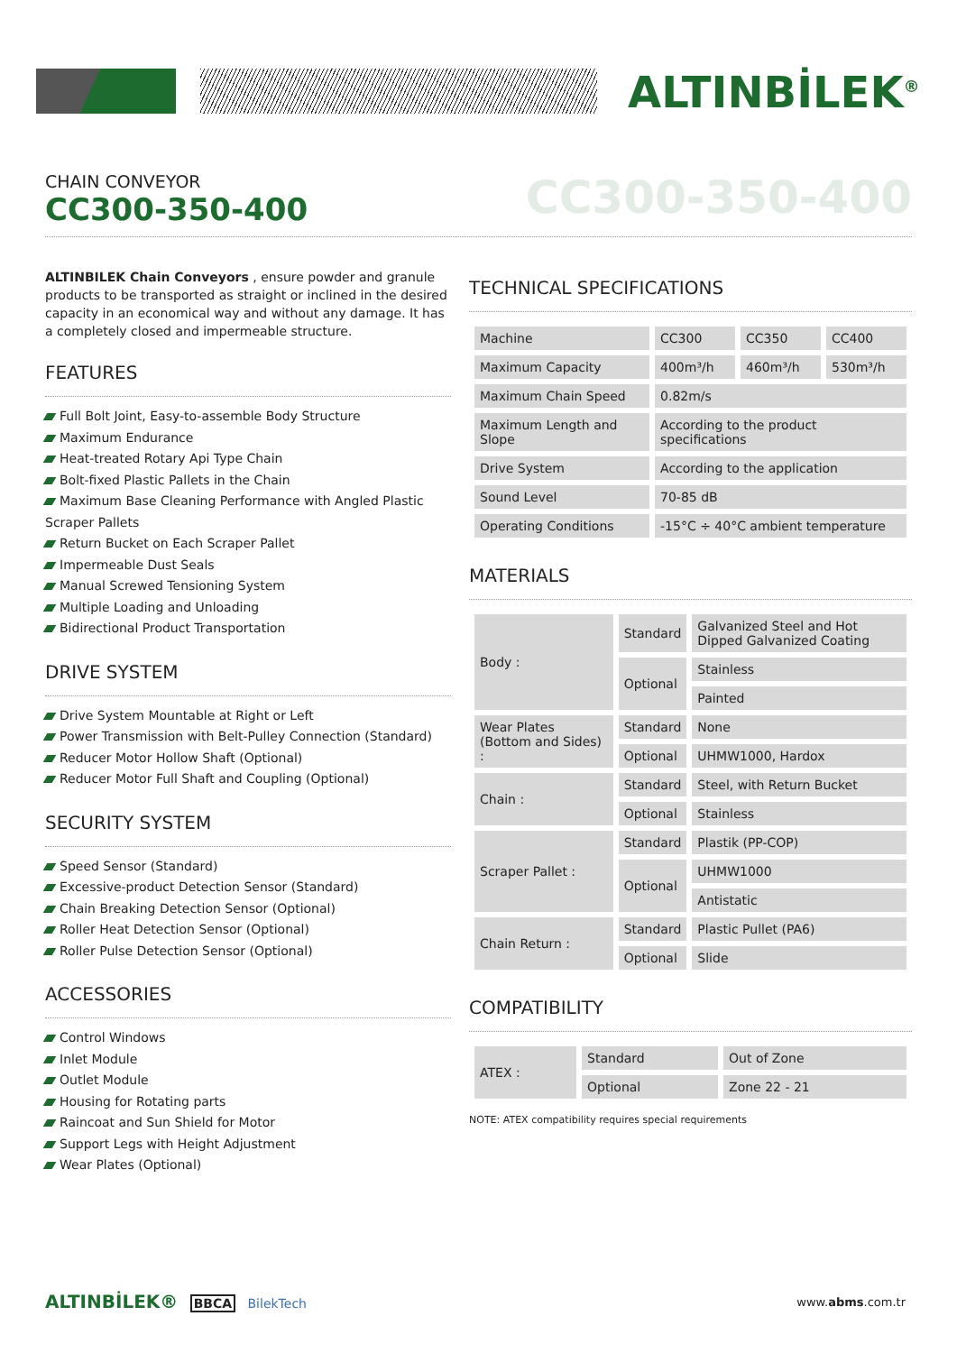ALTINBİLEK<sup>®</sup>
CHAIN CONVEYOR
CC300-350-400
CC300-350-400
ALTINBILEK Chain Conveyors , ensure powder and granule products to be transported as straight or inclined in the desired capacity in an economical way and without any damage. It has a completely closed and impermeable structure.
FEATURES
Full Bolt Joint, Easy-to-assemble Body Structure
Maximum Endurance
Heat-treated Rotary Api Type Chain
Bolt-fixed Plastic Pallets in the Chain
Maximum Base Cleaning Performance with Angled Plastic Scraper Pallets
Return Bucket on Each Scraper Pallet
Impermeable Dust Seals
Manual Screwed Tensioning System
Multiple Loading and Unloading
Bidirectional Product Transportation
DRIVE SYSTEM
Drive System Mountable at Right or Left
Power Transmission with Belt-Pulley Connection (Standard)
Reducer Motor Hollow Shaft (Optional)
Reducer Motor Full Shaft and Coupling (Optional)
SECURITY SYSTEM
Speed Sensor (Standard)
Excessive-product Detection Sensor (Standard)
Chain Breaking Detection Sensor (Optional)
Roller Heat Detection Sensor (Optional)
Roller Pulse Detection Sensor (Optional)
ACCESSORIES
Control Windows
Inlet Module
Outlet Module
Housing for Rotating parts
Raincoat and Sun Shield for Motor
Support Legs with Height Adjustment
Wear Plates (Optional)
TECHNICAL SPECIFICATIONS
| Machine | CC300 | CC350 | CC400 |
| Maximum Capacity | 400m³/h | 460m³/h | 530m³/h |
| Maximum Chain Speed | 0.82m/s | | |
| Maximum Length and Slope | According to the product specifications | | |
| Drive System | According to the application | | |
| Sound Level | 70-85 dB | | |
| Operating Conditions | -15°C ÷ 40°C ambient temperature | | |
MATERIALS
| Body : | Standard | Galvanized Steel and Hot Dipped Galvanized Coating |
| | Optional | Stainless |
| | | Painted |
| Wear Plates (Bottom and Sides) : | Standard | None |
| | Optional | UHMW1000, Hardox |
| Chain : | Standard | Steel, with Return Bucket |
| | Optional | Stainless |
| Scraper Pallet : | Standard | Plastik (PP-COP) |
| | Optional | UHMW1000 |
| | | Antistatic |
| Chain Return : | Standard | Plastic Pullet (PA6) |
| | Optional | Slide |
COMPATIBILITY
| ATEX : | Standard | Out of Zone |
| | Optional | Zone 22 - 21 |
NOTE: ATEX compatibility requires special requirements
ALTINBİLEK® BBCA BilekTech www.abms.com.tr